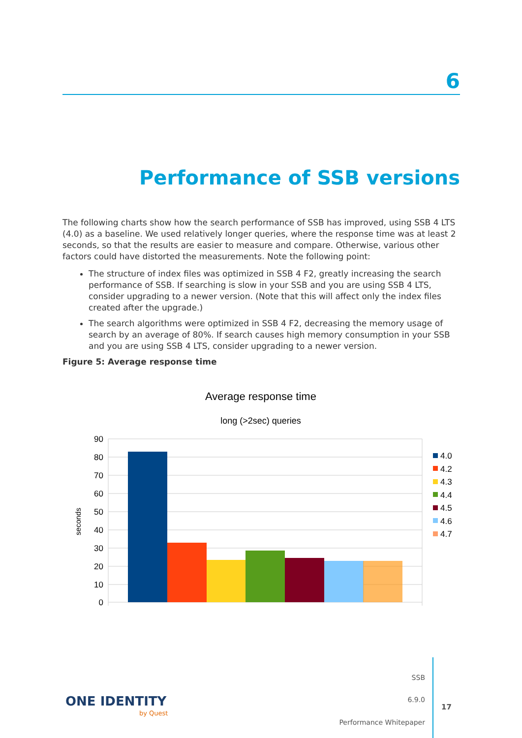6
Performance of SSB versions
The following charts show how the search performance of SSB has improved, using SSB 4 LTS (4.0) as a baseline. We used relatively longer queries, where the response time was at least 2 seconds, so that the results are easier to measure and compare. Otherwise, various other factors could have distorted the measurements. Note the following point:
The structure of index files was optimized in SSB 4 F2, greatly increasing the search performance of SSB. If searching is slow in your SSB and you are using SSB 4 LTS, consider upgrading to a newer version. (Note that this will affect only the index files created after the upgrade.)
The search algorithms were optimized in SSB 4 F2, decreasing the memory usage of search by an average of 80%. If search causes high memory consumption in your SSB and you are using SSB 4 LTS, consider upgrading to a newer version.
Figure 5: Average response time
Average response time
long (>2sec) queries
90
80
70
60
50
40
30
20
10
0
seconds
4.0
4.2
4.3
4.4
4.5
4.6
4.7
ONE IDENTITY
by Quest
SSB
6.9.0
Performance Whitepaper
17